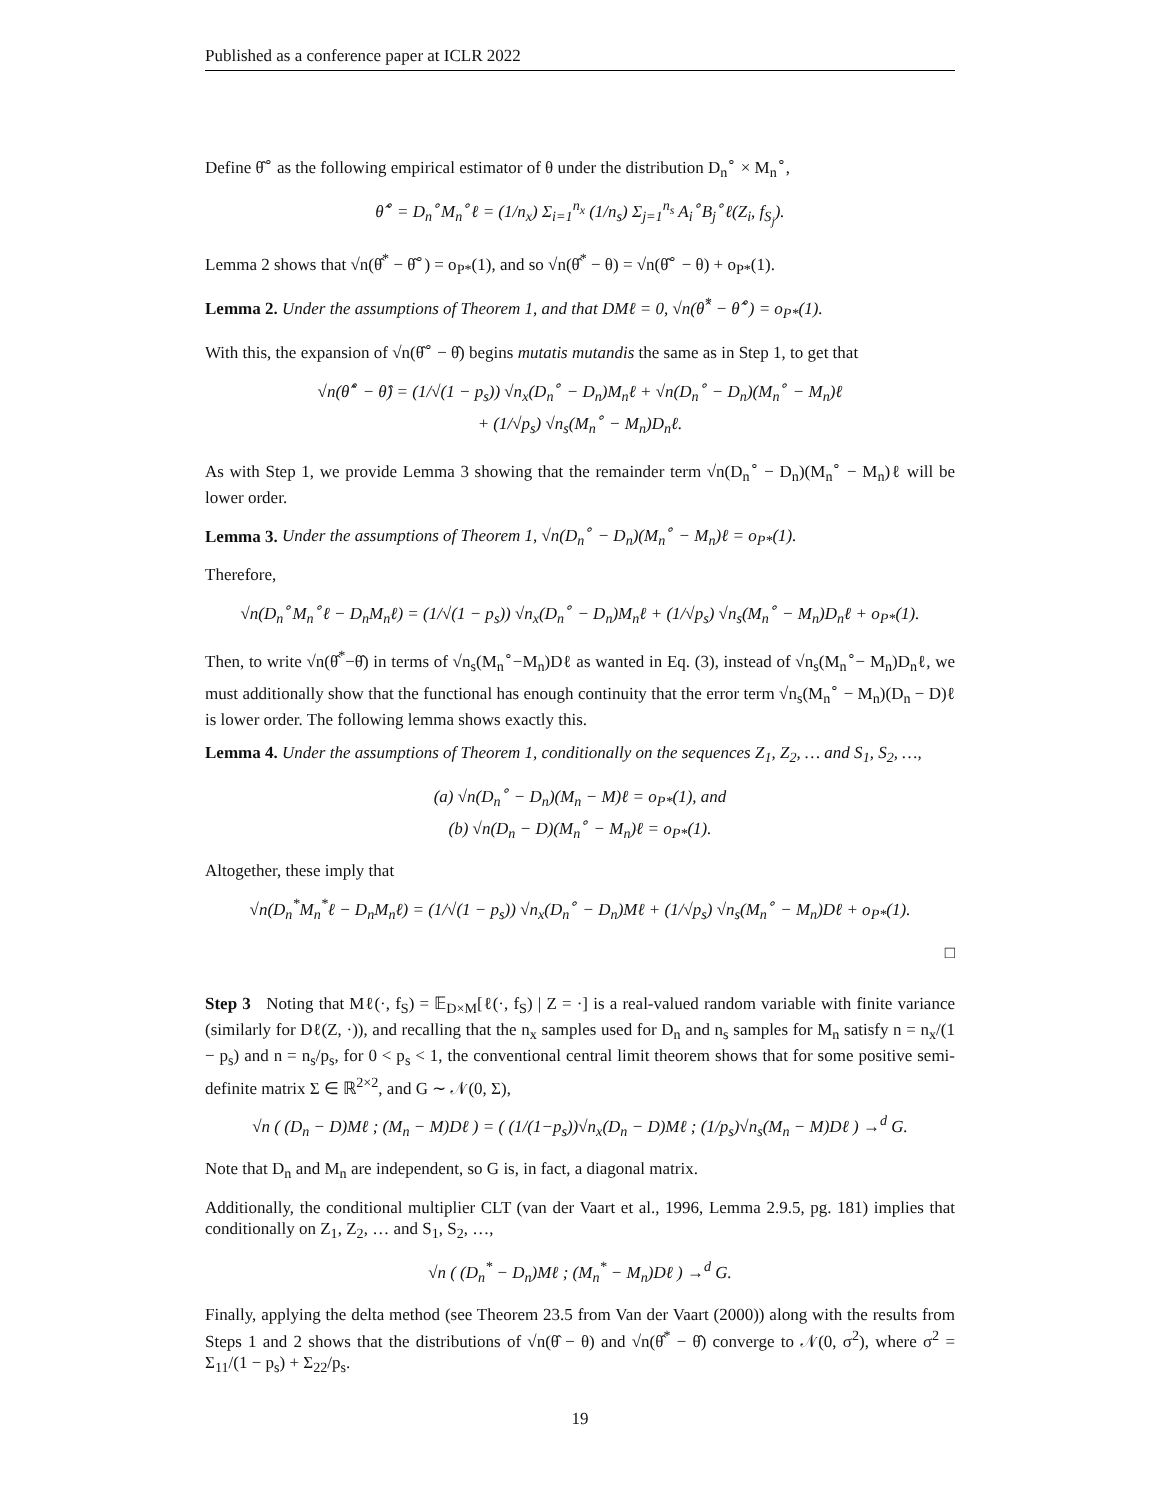Published as a conference paper at ICLR 2022
Define θ̂<sup>∘</sup> as the following empirical estimator of θ under the distribution D<sub>n</sub><sup>∘</sup> × M<sub>n</sub><sup>∘</sup>,
θ̂<sup>∘</sup> = D<sub>n</sub><sup>∘</sup>M<sub>n</sub><sup>∘</sup>ℓ = (1/n<sub>x</sub>) Σ<sub>i=1</sub><sup>n<sub>x</sub></sup> (1/n<sub>s</sub>) Σ<sub>j=1</sub><sup>n<sub>s</sub></sup> A<sub>i</sub><sup>∘</sup>B<sub>j</sub><sup>∘</sup>ℓ(Z<sub>i</sub>, f<sub>S<sub>j</sub></sub>).
Lemma 2 shows that √n(θ̂<sup>*</sup> − θ̂<sup>∘</sup>) = o<sub>P*</sub>(1), and so √n(θ̂<sup>*</sup> − θ) = √n(θ̂<sup>∘</sup> − θ) + o<sub>P*</sub>(1).
Lemma 2. Under the assumptions of Theorem 1, and that DMℓ = 0, √n(θ̂<sup>*</sup> − θ̂<sup>∘</sup>) = o<sub>P*</sub>(1).
With this, the expansion of √n(θ̂<sup>∘</sup> − θ̂) begins mutatis mutandis the same as in Step 1, to get that
√n(θ̂<sup>∘</sup> − θ̂) = (1/√(1 − p<sub>s</sub>)) √n<sub>x</sub>(D<sub>n</sub><sup>∘</sup> − D<sub>n</sub>)M<sub>n</sub>ℓ + √n(D<sub>n</sub><sup>∘</sup> − D<sub>n</sub>)(M<sub>n</sub><sup>∘</sup> − M<sub>n</sub>)ℓ
+ (1/√p<sub>s</sub>) √n<sub>s</sub>(M<sub>n</sub><sup>∘</sup> − M<sub>n</sub>)D<sub>n</sub>ℓ.
As with Step 1, we provide Lemma 3 showing that the remainder term √n(D<sub>n</sub><sup>∘</sup> − D<sub>n</sub>)(M<sub>n</sub><sup>∘</sup> − M<sub>n</sub>)ℓ will be lower order.
Lemma 3. Under the assumptions of Theorem 1, √n(D<sub>n</sub><sup>∘</sup> − D<sub>n</sub>)(M<sub>n</sub><sup>∘</sup> − M<sub>n</sub>)ℓ = o<sub>P*</sub>(1).
Therefore,
√n(D<sub>n</sub><sup>∘</sup>M<sub>n</sub><sup>∘</sup>ℓ − D<sub>n</sub>M<sub>n</sub>ℓ) = (1/√(1 − p<sub>s</sub>)) √n<sub>x</sub>(D<sub>n</sub><sup>∘</sup> − D<sub>n</sub>)M<sub>n</sub>ℓ + (1/√p<sub>s</sub>) √n<sub>s</sub>(M<sub>n</sub><sup>∘</sup> − M<sub>n</sub>)D<sub>n</sub>ℓ + o<sub>P*</sub>(1).
Then, to write √n(θ̂<sup>*</sup>−θ̂) in terms of √n<sub>s</sub>(M<sub>n</sub><sup>∘</sup>−M<sub>n</sub>)Dℓ as wanted in Eq. (3), instead of √n<sub>s</sub>(M<sub>n</sub><sup>∘</sup>− M<sub>n</sub>)D<sub>n</sub>ℓ, we must additionally show that the functional has enough continuity that the error term √n<sub>s</sub>(M<sub>n</sub><sup>∘</sup> − M<sub>n</sub>)(D<sub>n</sub> − D)ℓ is lower order. The following lemma shows exactly this.
Lemma 4. Under the assumptions of Theorem 1, conditionally on the sequences Z<sub>1</sub>, Z<sub>2</sub>, … and S<sub>1</sub>, S<sub>2</sub>, …,
(a) √n(D<sub>n</sub><sup>∘</sup> − D<sub>n</sub>)(M<sub>n</sub> − M)ℓ = o<sub>P*</sub>(1), and
(b) √n(D<sub>n</sub> − D)(M<sub>n</sub><sup>∘</sup> − M<sub>n</sub>)ℓ = o<sub>P*</sub>(1).
Altogether, these imply that
√n(D<sub>n</sub><sup>*</sup>M<sub>n</sub><sup>*</sup>ℓ − D<sub>n</sub>M<sub>n</sub>ℓ) = (1/√(1 − p<sub>s</sub>)) √n<sub>x</sub>(D<sub>n</sub><sup>∘</sup> − D<sub>n</sub>)Mℓ + (1/√p<sub>s</sub>) √n<sub>s</sub>(M<sub>n</sub><sup>∘</sup> − M<sub>n</sub>)Dℓ + o<sub>P*</sub>(1).
□
Step 3 Noting that Mℓ(·, f<sub>S</sub>) = 𝔼<sub>D×M</sub>[ℓ(·, f<sub>S</sub>) | Z = ·] is a real-valued random variable with finite variance (similarly for Dℓ(Z, ·)), and recalling that the n<sub>x</sub> samples used for D<sub>n</sub> and n<sub>s</sub> samples for M<sub>n</sub> satisfy n = n<sub>x</sub>/(1 − p<sub>s</sub>) and n = n<sub>s</sub>/p<sub>s</sub>, for 0 < p<sub>s</sub> < 1, the conventional central limit theorem shows that for some positive semi-definite matrix Σ ∈ ℝ<sup>2×2</sup>, and G ∼ 𝒩(0, Σ),
√n ( (D<sub>n</sub> − D)Mℓ ; (M<sub>n</sub> − M)Dℓ ) = ( (1/(1−p<sub>s</sub>))√n<sub>x</sub>(D<sub>n</sub> − D)Mℓ ; (1/p<sub>s</sub>)√n<sub>s</sub>(M<sub>n</sub> − M)Dℓ ) →<sup>d</sup> G.
Note that D<sub>n</sub> and M<sub>n</sub> are independent, so G is, in fact, a diagonal matrix.
Additionally, the conditional multiplier CLT (van der Vaart et al., 1996, Lemma 2.9.5, pg. 181) implies that conditionally on Z<sub>1</sub>, Z<sub>2</sub>, … and S<sub>1</sub>, S<sub>2</sub>, …,
√n ( (D<sub>n</sub><sup>*</sup> − D<sub>n</sub>)Mℓ ; (M<sub>n</sub><sup>*</sup> − M<sub>n</sub>)Dℓ ) →<sup>d</sup> G.
Finally, applying the delta method (see Theorem 23.5 from Van der Vaart (2000)) along with the results from Steps 1 and 2 shows that the distributions of √n(θ̂ − θ) and √n(θ̂<sup>*</sup> − θ̂) converge to 𝒩(0, σ<sup>2</sup>), where σ<sup>2</sup> = Σ<sub>11</sub>/(1 − p<sub>s</sub>) + Σ<sub>22</sub>/p<sub>s</sub>.
19